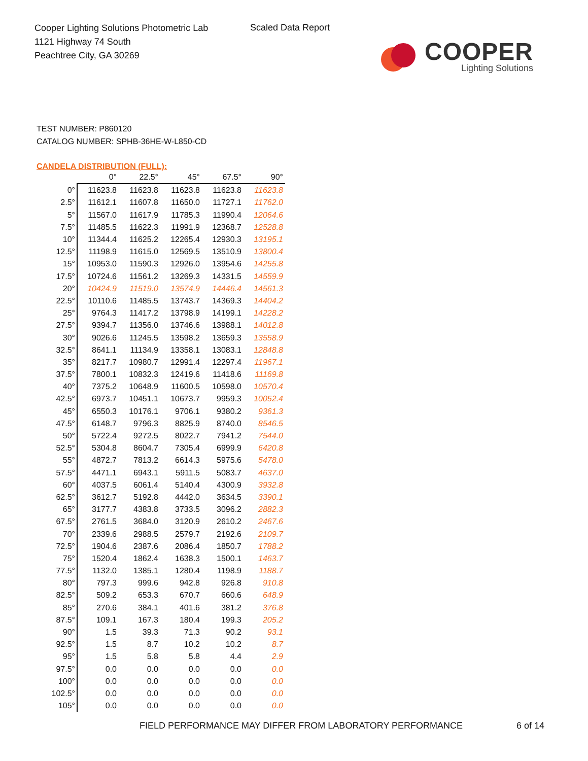Cooper Lighting Solutions Photometric Lab
1121 Highway 74 South
Peachtree City, GA 30269
Scaled Data Report
COOPER
Lighting Solutions
TEST NUMBER: P860120
CATALOG NUMBER: SPHB-36HE-W-L850-CD
CANDELA DISTRIBUTION (FULL):
| | 0° | 22.5° | 45° | 67.5° | 90° |
| --- | --- | --- | --- | --- | --- |
| 0° | 11623.8 | 11623.8 | 11623.8 | 11623.8 | 11623.8 |
| 2.5° | 11612.1 | 11607.8 | 11650.0 | 11727.1 | 11762.0 |
| 5° | 11567.0 | 11617.9 | 11785.3 | 11990.4 | 12064.6 |
| 7.5° | 11485.5 | 11622.3 | 11991.9 | 12368.7 | 12528.8 |
| 10° | 11344.4 | 11625.2 | 12265.4 | 12930.3 | 13195.1 |
| 12.5° | 11198.9 | 11615.0 | 12569.5 | 13510.9 | 13800.4 |
| 15° | 10953.0 | 11590.3 | 12926.0 | 13954.6 | 14255.8 |
| 17.5° | 10724.6 | 11561.2 | 13269.3 | 14331.5 | 14559.9 |
| 20° | 10424.9 | 11519.0 | 13574.9 | 14446.4 | 14561.3 |
| 22.5° | 10110.6 | 11485.5 | 13743.7 | 14369.3 | 14404.2 |
| 25° | 9764.3 | 11417.2 | 13798.9 | 14199.1 | 14228.2 |
| 27.5° | 9394.7 | 11356.0 | 13746.6 | 13988.1 | 14012.8 |
| 30° | 9026.6 | 11245.5 | 13598.2 | 13659.3 | 13558.9 |
| 32.5° | 8641.1 | 11134.9 | 13358.1 | 13083.1 | 12848.8 |
| 35° | 8217.7 | 10980.7 | 12991.4 | 12297.4 | 11967.1 |
| 37.5° | 7800.1 | 10832.3 | 12419.6 | 11418.6 | 11169.8 |
| 40° | 7375.2 | 10648.9 | 11600.5 | 10598.0 | 10570.4 |
| 42.5° | 6973.7 | 10451.1 | 10673.7 | 9959.3 | 10052.4 |
| 45° | 6550.3 | 10176.1 | 9706.1 | 9380.2 | 9361.3 |
| 47.5° | 6148.7 | 9796.3 | 8825.9 | 8740.0 | 8546.5 |
| 50° | 5722.4 | 9272.5 | 8022.7 | 7941.2 | 7544.0 |
| 52.5° | 5304.8 | 8604.7 | 7305.4 | 6999.9 | 6420.8 |
| 55° | 4872.7 | 7813.2 | 6614.3 | 5975.6 | 5478.0 |
| 57.5° | 4471.1 | 6943.1 | 5911.5 | 5083.7 | 4637.0 |
| 60° | 4037.5 | 6061.4 | 5140.4 | 4300.9 | 3932.8 |
| 62.5° | 3612.7 | 5192.8 | 4442.0 | 3634.5 | 3390.1 |
| 65° | 3177.7 | 4383.8 | 3733.5 | 3096.2 | 2882.3 |
| 67.5° | 2761.5 | 3684.0 | 3120.9 | 2610.2 | 2467.6 |
| 70° | 2339.6 | 2988.5 | 2579.7 | 2192.6 | 2109.7 |
| 72.5° | 1904.6 | 2387.6 | 2086.4 | 1850.7 | 1788.2 |
| 75° | 1520.4 | 1862.4 | 1638.3 | 1500.1 | 1463.7 |
| 77.5° | 1132.0 | 1385.1 | 1280.4 | 1198.9 | 1188.7 |
| 80° | 797.3 | 999.6 | 942.8 | 926.8 | 910.8 |
| 82.5° | 509.2 | 653.3 | 670.7 | 660.6 | 648.9 |
| 85° | 270.6 | 384.1 | 401.6 | 381.2 | 376.8 |
| 87.5° | 109.1 | 167.3 | 180.4 | 199.3 | 205.2 |
| 90° | 1.5 | 39.3 | 71.3 | 90.2 | 93.1 |
| 92.5° | 1.5 | 8.7 | 10.2 | 10.2 | 8.7 |
| 95° | 1.5 | 5.8 | 5.8 | 4.4 | 2.9 |
| 97.5° | 0.0 | 0.0 | 0.0 | 0.0 | 0.0 |
| 100° | 0.0 | 0.0 | 0.0 | 0.0 | 0.0 |
| 102.5° | 0.0 | 0.0 | 0.0 | 0.0 | 0.0 |
| 105° | 0.0 | 0.0 | 0.0 | 0.0 | 0.0 |
FIELD PERFORMANCE MAY DIFFER FROM LABORATORY PERFORMANCE
6 of 14